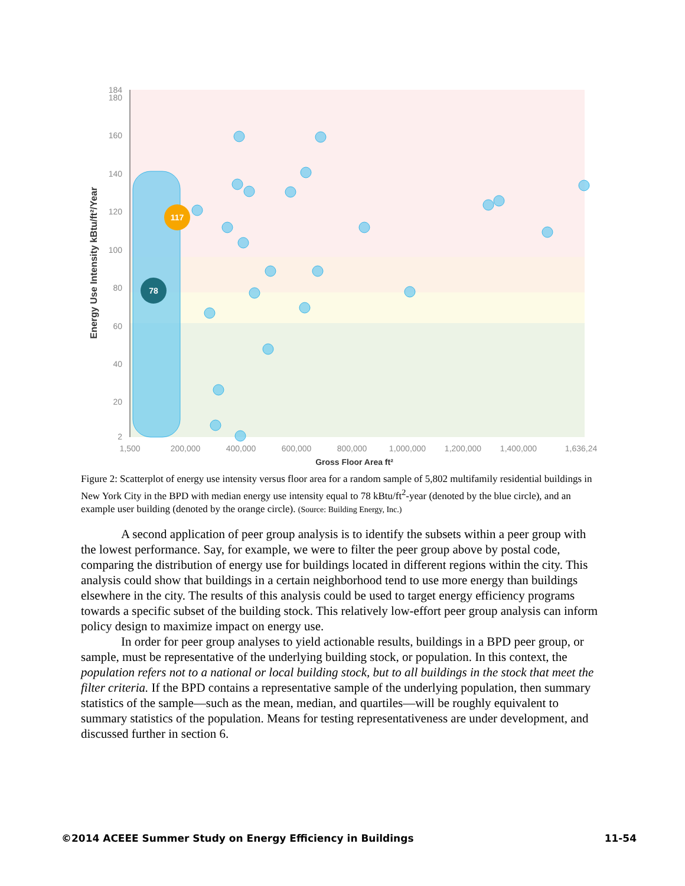184
180
160
140
120
100
80
60
40
20
2
1,500
200,000
400,000
600,000
800,000
1,000,000
1,200,000
1,400,000
1,636,24
Gross Floor Area ft²
Energy Use Intensity kBtu/ft²/Year
117
78
Figure 2: Scatterplot of energy use intensity versus floor area for a random sample of 5,802 multifamily residential buildings in New York City in the BPD with median energy use intensity equal to 78 kBtu/ft<sup>2</sup>-year (denoted by the blue circle), and an example user building (denoted by the orange circle). (Source: Building Energy, Inc.)
A second application of peer group analysis is to identify the subsets within a peer group with the lowest performance. Say, for example, we were to filter the peer group above by postal code, comparing the distribution of energy use for buildings located in different regions within the city. This analysis could show that buildings in a certain neighborhood tend to use more energy than buildings elsewhere in the city. The results of this analysis could be used to target energy efficiency programs towards a specific subset of the building stock. This relatively low-effort peer group analysis can inform policy design to maximize impact on energy use.
In order for peer group analyses to yield actionable results, buildings in a BPD peer group, or sample, must be representative of the underlying building stock, or population. In this context, the population refers not to a national or local building stock, but to all buildings in the stock that meet the filter criteria. If the BPD contains a representative sample of the underlying population, then summary statistics of the sample—such as the mean, median, and quartiles—will be roughly equivalent to summary statistics of the population. Means for testing representativeness are under development, and discussed further in section 6.
©2014 ACEEE Summer Study on Energy Efficiency in Buildings 11-54